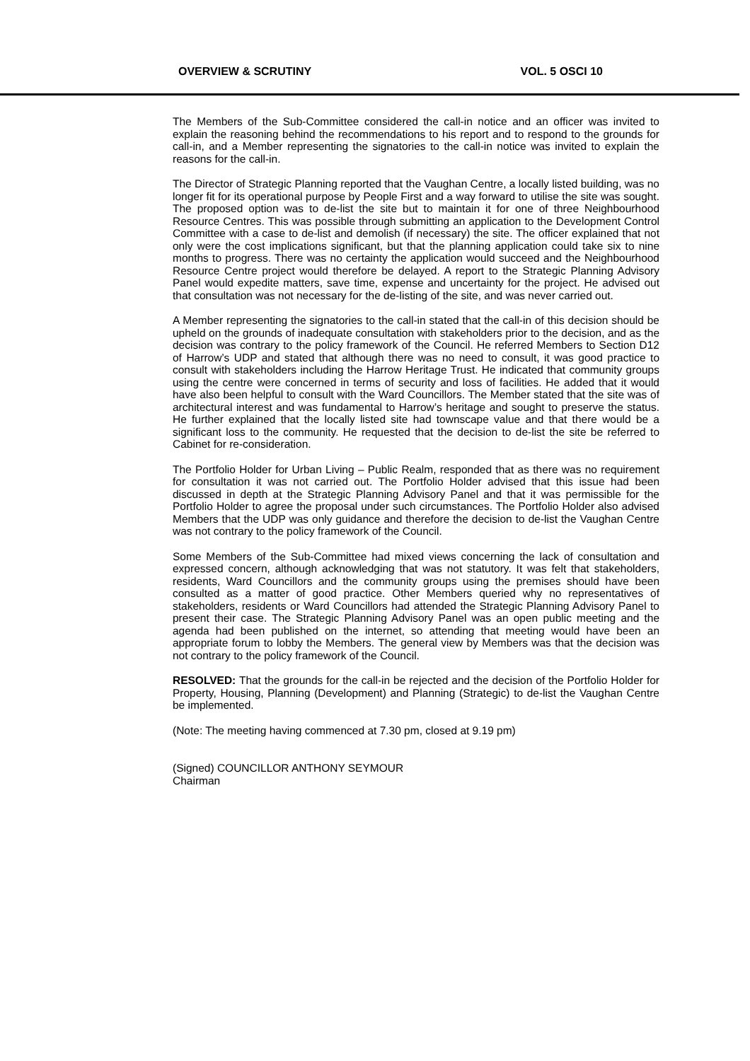OVERVIEW & SCRUTINY VOL. 5 OSCI 10
The Members of the Sub-Committee considered the call-in notice and an officer was invited to explain the reasoning behind the recommendations to his report and to respond to the grounds for call-in, and a Member representing the signatories to the call-in notice was invited to explain the reasons for the call-in.
The Director of Strategic Planning reported that the Vaughan Centre, a locally listed building, was no longer fit for its operational purpose by People First and a way forward to utilise the site was sought. The proposed option was to de-list the site but to maintain it for one of three Neighbourhood Resource Centres. This was possible through submitting an application to the Development Control Committee with a case to de-list and demolish (if necessary) the site. The officer explained that not only were the cost implications significant, but that the planning application could take six to nine months to progress. There was no certainty the application would succeed and the Neighbourhood Resource Centre project would therefore be delayed. A report to the Strategic Planning Advisory Panel would expedite matters, save time, expense and uncertainty for the project. He advised out that consultation was not necessary for the de-listing of the site, and was never carried out.
A Member representing the signatories to the call-in stated that the call-in of this decision should be upheld on the grounds of inadequate consultation with stakeholders prior to the decision, and as the decision was contrary to the policy framework of the Council. He referred Members to Section D12 of Harrow’s UDP and stated that although there was no need to consult, it was good practice to consult with stakeholders including the Harrow Heritage Trust. He indicated that community groups using the centre were concerned in terms of security and loss of facilities. He added that it would have also been helpful to consult with the Ward Councillors. The Member stated that the site was of architectural interest and was fundamental to Harrow’s heritage and sought to preserve the status. He further explained that the locally listed site had townscape value and that there would be a significant loss to the community. He requested that the decision to de-list the site be referred to Cabinet for re-consideration.
The Portfolio Holder for Urban Living – Public Realm, responded that as there was no requirement for consultation it was not carried out. The Portfolio Holder advised that this issue had been discussed in depth at the Strategic Planning Advisory Panel and that it was permissible for the Portfolio Holder to agree the proposal under such circumstances. The Portfolio Holder also advised Members that the UDP was only guidance and therefore the decision to de-list the Vaughan Centre was not contrary to the policy framework of the Council.
Some Members of the Sub-Committee had mixed views concerning the lack of consultation and expressed concern, although acknowledging that was not statutory. It was felt that stakeholders, residents, Ward Councillors and the community groups using the premises should have been consulted as a matter of good practice. Other Members queried why no representatives of stakeholders, residents or Ward Councillors had attended the Strategic Planning Advisory Panel to present their case. The Strategic Planning Advisory Panel was an open public meeting and the agenda had been published on the internet, so attending that meeting would have been an appropriate forum to lobby the Members. The general view by Members was that the decision was not contrary to the policy framework of the Council.
RESOLVED: That the grounds for the call-in be rejected and the decision of the Portfolio Holder for Property, Housing, Planning (Development) and Planning (Strategic) to de-list the Vaughan Centre be implemented.
(Note: The meeting having commenced at 7.30 pm, closed at 9.19 pm)
(Signed) COUNCILLOR ANTHONY SEYMOUR
Chairman